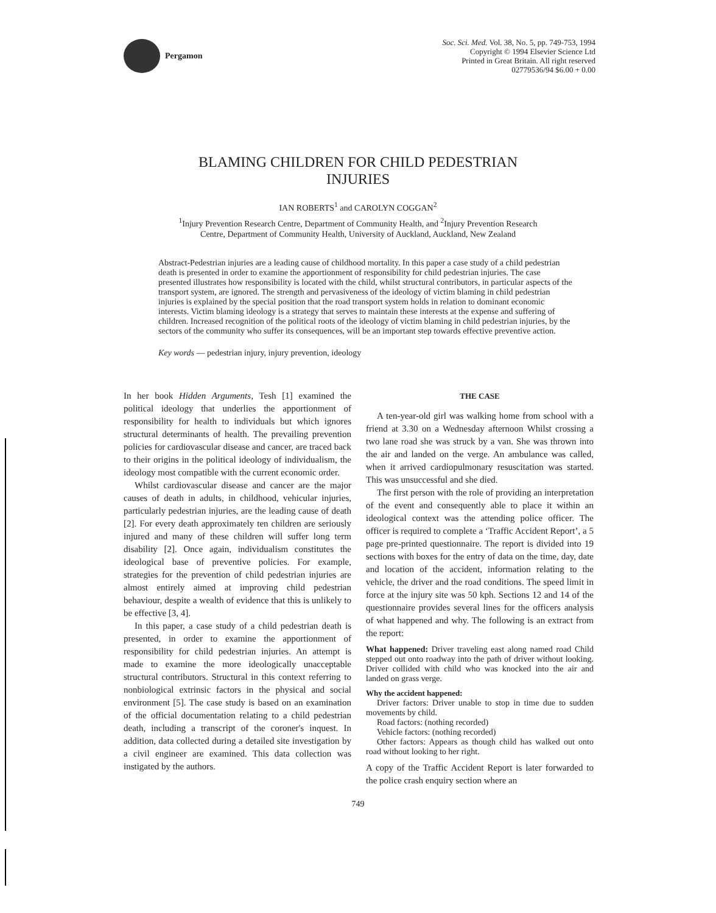Pergamon
Soc. Sci. Med. Vol. 38, No. 5, pp. 749-753, 1994
Copyright © 1994 Elsevier Science Ltd
Printed in Great Britain. All right reserved
02779536/94 $6.00 + 0.00
BLAMING CHILDREN FOR CHILD PEDESTRIAN
INJURIES
IAN ROBERTS<sup>1</sup> and CAROLYN COGGAN<sup>2</sup>
<sup>1</sup> Injury Prevention Research Centre, Department of Community Health, and <sup>2</sup>Injury Prevention Research
Centre, Department of Community Health, University of Auckland, Auckland, New Zealand
Abstract-Pedestrian injuries are a leading cause of childhood mortality. In this paper a case study of a child pedestrian death is presented in order to examine the apportionment of responsibility for child pedestrian injuries. The case presented illustrates how responsibility is located with the child, whilst structural contributors, in particular aspects of the transport system, are ignored. The strength and pervasiveness of the ideology of victim blaming in child pedestrian injuries is explained by the special position that the road transport system holds in relation to dominant economic interests. Victim blaming ideology is a strategy that serves to maintain these interests at the expense and suffering of children. Increased recognition of the political roots of the ideology of victim blaming in child pedestrian injuries, by the sectors of the community who suffer its consequences, will be an important step towards effective preventive action.
Key words — pedestrian injury, injury prevention, ideology
In her book Hidden Arguments, Tesh [1] examined the political ideology that underlies the apportionment of responsibility for health to individuals but which ignores structural determinants of health. The prevailing prevention policies for cardiovascular disease and cancer, are traced back to their origins in the political ideology of individualism, the ideology most compatible with the current economic order.
Whilst cardiovascular disease and cancer are the major causes of death in adults, in childhood, vehicular injuries, particularly pedestrian injuries, are the leading cause of death [2]. For every death approximately ten children are seriously injured and many of these children will suffer long term disability [2]. Once again, individualism constitutes the ideological base of preventive policies. For example, strategies for the prevention of child pedestrian injuries are almost entirely aimed at improving child pedestrian behaviour, despite a wealth of evidence that this is unlikely to be effective [3, 4].
In this paper, a case study of a child pedestrian death is presented, in order to examine the apportionment of responsibility for child pedestrian injuries. An attempt is made to examine the more ideologically unacceptable structural contributors. Structural in this context referring to nonbiological extrinsic factors in the physical and social environment [5]. The case study is based on an examination of the official documentation relating to a child pedestrian death, including a transcript of the coroner's inquest. In addition, data collected during a detailed site investigation by a civil engineer are examined. This data collection was instigated by the authors.
THE CASE
A ten-year-old girl was walking home from school with a friend at 3.30 on a Wednesday afternoon Whilst crossing a two lane road she was struck by a van. She was thrown into the air and landed on the verge. An ambulance was called, when it arrived cardiopulmonary resuscitation was started. This was unsuccessful and she died.
The first person with the role of providing an interpretation of the event and consequently able to place it within an ideological context was the attending police officer. The officer is required to complete a ‘Traffic Accident Report’, a 5 page pre-printed questionnaire. The report is divided into 19 sections with boxes for the entry of data on the time, day, date and location of the accident, information relating to the vehicle, the driver and the road conditions. The speed limit in force at the injury site was 50 kph. Sections 12 and 14 of the questionnaire provides several lines for the officers analysis of what happened and why. The following is an extract from the report:
What happened: Driver traveling east along named road Child stepped out onto roadway into the path of driver without looking. Driver collided with child who was knocked into the air and landed on grass verge.
Why the accident happened:
Driver factors: Driver unable to stop in time due to sudden movements by child.
Road factors: (nothing recorded)
Vehicle factors: (nothing recorded)
Other factors: Appears as though child has walked out onto road without looking to her right.
A copy of the Traffic Accident Report is later forwarded to the police crash enquiry section where an
749